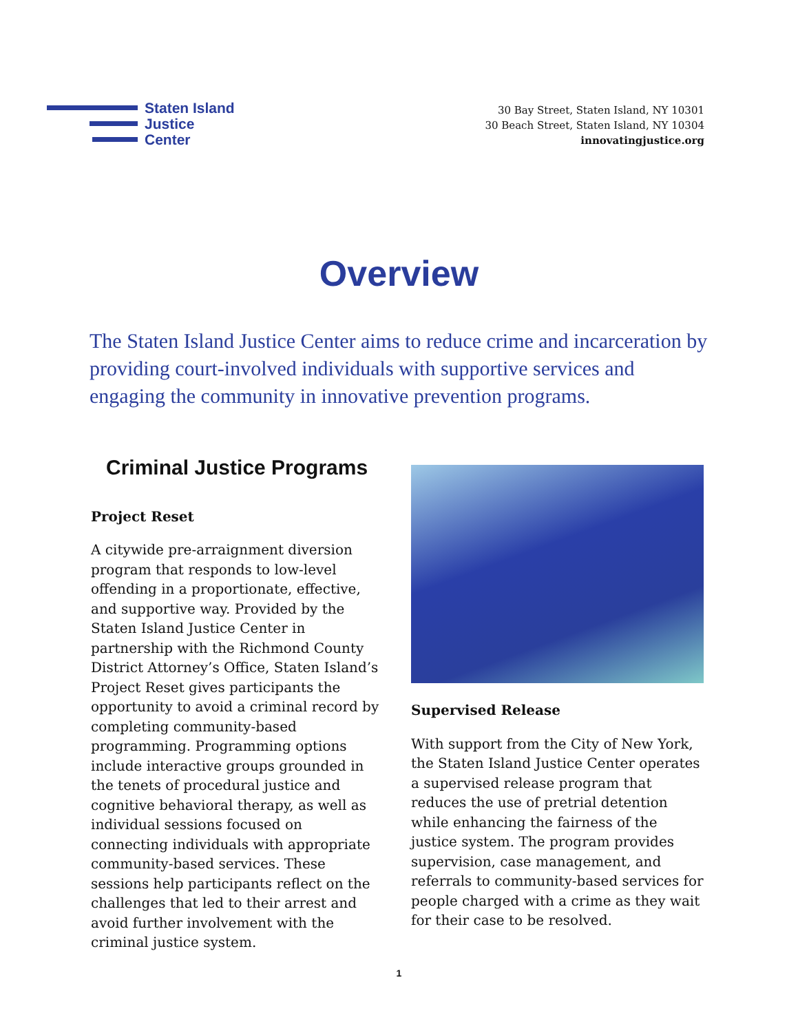Staten Island
Justice
Center
30 Bay Street, Staten Island, NY 10301
30 Beach Street, Staten Island, NY 10304
innovatingjustice.org
Overview
The Staten Island Justice Center aims to reduce crime and incarceration by providing court-involved individuals with supportive services and engaging the community in innovative prevention programs.
Criminal Justice Programs
Project Reset
A citywide pre-arraignment diversion program that responds to low-level offending in a proportionate, effective, and supportive way. Provided by the Staten Island Justice Center in partnership with the Richmond County District Attorney’s Office, Staten Island’s Project Reset gives participants the opportunity to avoid a criminal record by completing community-based programming. Programming options include interactive groups grounded in the tenets of procedural justice and cognitive behavioral therapy, as well as individual sessions focused on connecting individuals with appropriate community-based services. These sessions help participants reflect on the challenges that led to their arrest and avoid further involvement with the criminal justice system.
Supervised Release
With support from the City of New York, the Staten Island Justice Center operates a supervised release program that reduces the use of pretrial detention while enhancing the fairness of the justice system. The program provides supervision, case management, and referrals to community-based services for people charged with a crime as they wait for their case to be resolved.
1